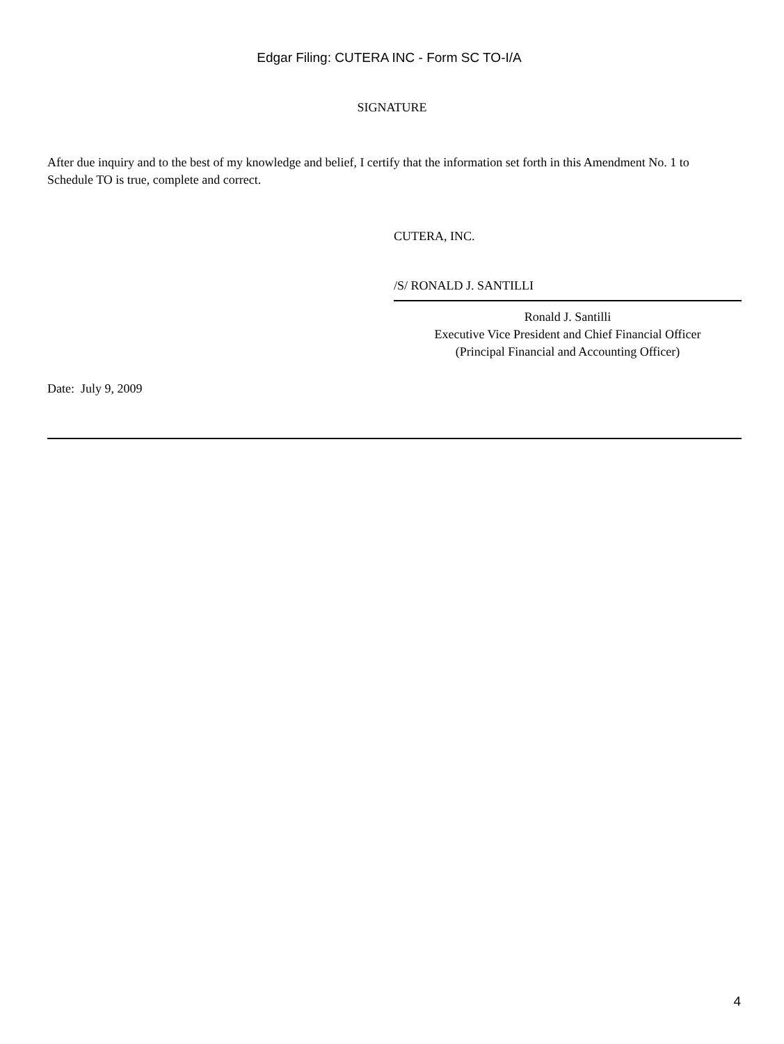Edgar Filing: CUTERA INC - Form SC TO-I/A
SIGNATURE
After due inquiry and to the best of my knowledge and belief, I certify that the information set forth in this Amendment No. 1 to Schedule TO is true, complete and correct.
CUTERA, INC.
/S/ RONALD J. SANTILLI
Ronald J. Santilli
Executive Vice President and Chief Financial Officer
(Principal Financial and Accounting Officer)
Date: July 9, 2009
4